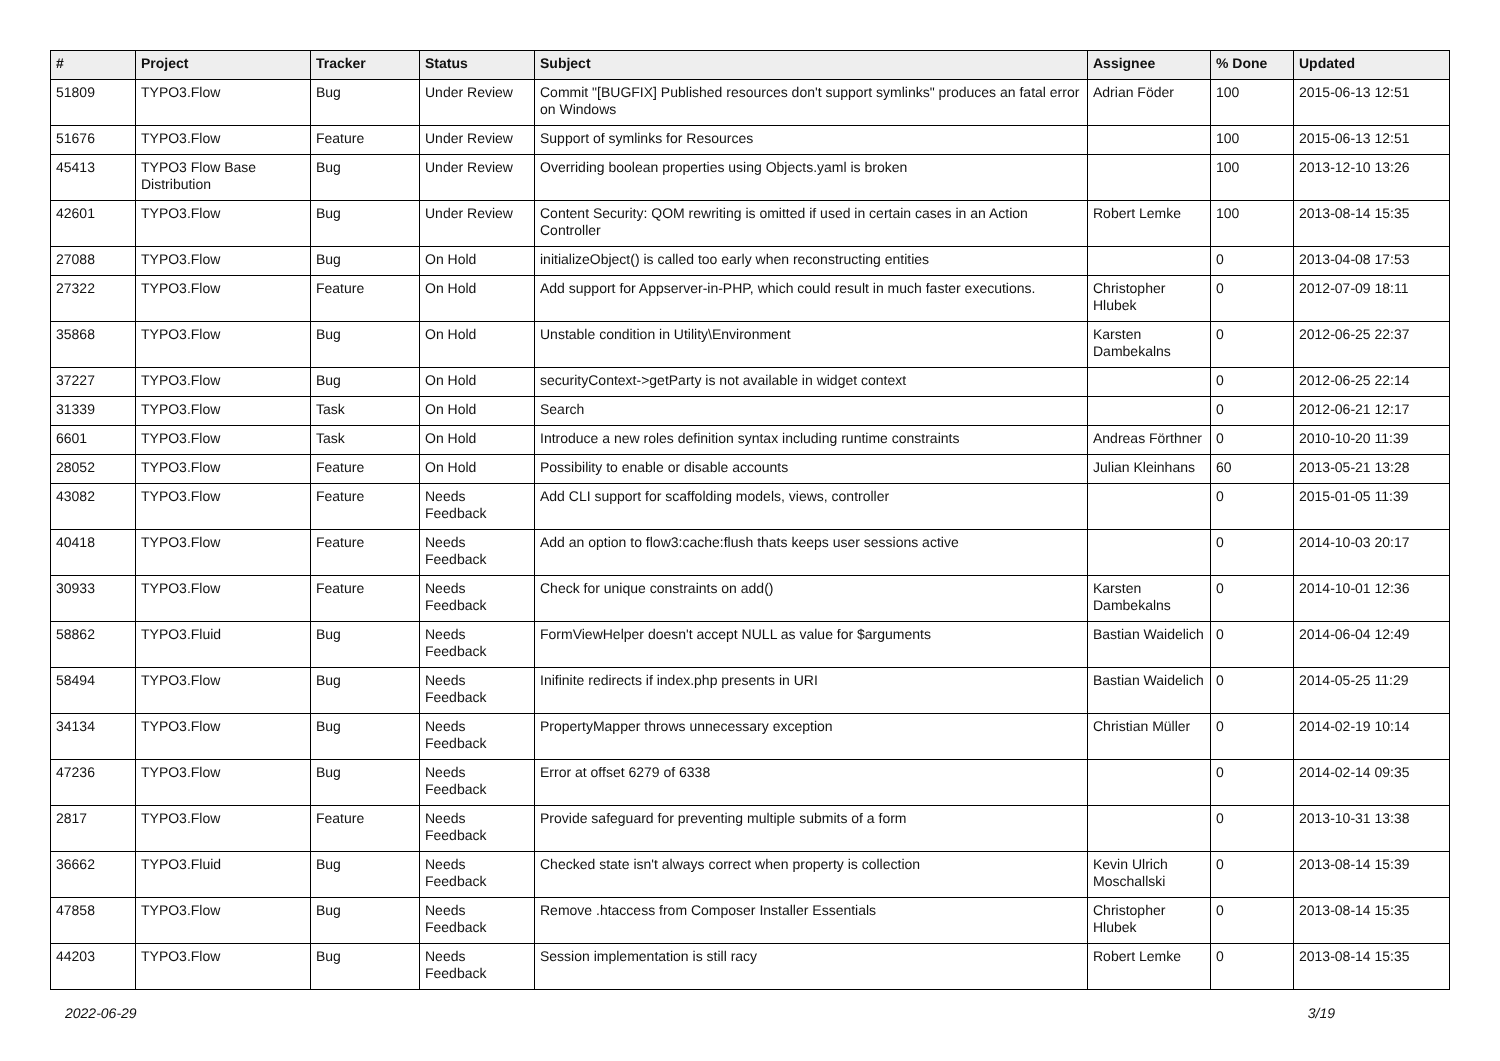| # | Project | Tracker | Status | Subject | Assignee | % Done | Updated |
| --- | --- | --- | --- | --- | --- | --- | --- |
| 51809 | TYPO3.Flow | Bug | Under Review | Commit "[BUGFIX] Published resources don't support symlinks" produces an fatal error on Windows | Adrian Föder | 100 | 2015-06-13 12:51 |
| 51676 | TYPO3.Flow | Feature | Under Review | Support of symlinks for Resources | | 100 | 2015-06-13 12:51 |
| 45413 | TYPO3 Flow Base Distribution | Bug | Under Review | Overriding boolean properties using Objects.yaml is broken | | 100 | 2013-12-10 13:26 |
| 42601 | TYPO3.Flow | Bug | Under Review | Content Security: QOM rewriting is omitted if used in certain cases in an Action Controller | Robert Lemke | 100 | 2013-08-14 15:35 |
| 27088 | TYPO3.Flow | Bug | On Hold | initializeObject() is called too early when reconstructing entities | | 0 | 2013-04-08 17:53 |
| 27322 | TYPO3.Flow | Feature | On Hold | Add support for Appserver-in-PHP, which could result in much faster executions. | Christopher Hlubek | 0 | 2012-07-09 18:11 |
| 35868 | TYPO3.Flow | Bug | On Hold | Unstable condition in Utility\Environment | Karsten Dambekalns | 0 | 2012-06-25 22:37 |
| 37227 | TYPO3.Flow | Bug | On Hold | securityContext->getParty is not available in widget context | | 0 | 2012-06-25 22:14 |
| 31339 | TYPO3.Flow | Task | On Hold | Search | | 0 | 2012-06-21 12:17 |
| 6601 | TYPO3.Flow | Task | On Hold | Introduce a new roles definition syntax including runtime constraints | Andreas Förthner | 0 | 2010-10-20 11:39 |
| 28052 | TYPO3.Flow | Feature | On Hold | Possibility to enable or disable accounts | Julian Kleinhans | 60 | 2013-05-21 13:28 |
| 43082 | TYPO3.Flow | Feature | Needs Feedback | Add CLI support for scaffolding models, views, controller | | 0 | 2015-01-05 11:39 |
| 40418 | TYPO3.Flow | Feature | Needs Feedback | Add an option to flow3:cache:flush thats keeps user sessions active | | 0 | 2014-10-03 20:17 |
| 30933 | TYPO3.Flow | Feature | Needs Feedback | Check for unique constraints on add() | Karsten Dambekalns | 0 | 2014-10-01 12:36 |
| 58862 | TYPO3.Fluid | Bug | Needs Feedback | FormViewHelper doesn't accept NULL as value for $arguments | Bastian Waidelich | 0 | 2014-06-04 12:49 |
| 58494 | TYPO3.Flow | Bug | Needs Feedback | Inifinite redirects if index.php presents in URI | Bastian Waidelich | 0 | 2014-05-25 11:29 |
| 34134 | TYPO3.Flow | Bug | Needs Feedback | PropertyMapper throws unnecessary exception | Christian Müller | 0 | 2014-02-19 10:14 |
| 47236 | TYPO3.Flow | Bug | Needs Feedback | Error at offset 6279 of 6338 | | 0 | 2014-02-14 09:35 |
| 2817 | TYPO3.Flow | Feature | Needs Feedback | Provide safeguard for preventing multiple submits of a form | | 0 | 2013-10-31 13:38 |
| 36662 | TYPO3.Fluid | Bug | Needs Feedback | Checked state isn't always correct when property is collection | Kevin Ulrich Moschallski | 0 | 2013-08-14 15:39 |
| 47858 | TYPO3.Flow | Bug | Needs Feedback | Remove .htaccess from Composer Installer Essentials | Christopher Hlubek | 0 | 2013-08-14 15:35 |
| 44203 | TYPO3.Flow | Bug | Needs Feedback | Session implementation is still racy | Robert Lemke | 0 | 2013-08-14 15:35 |
2022-06-29 3/19